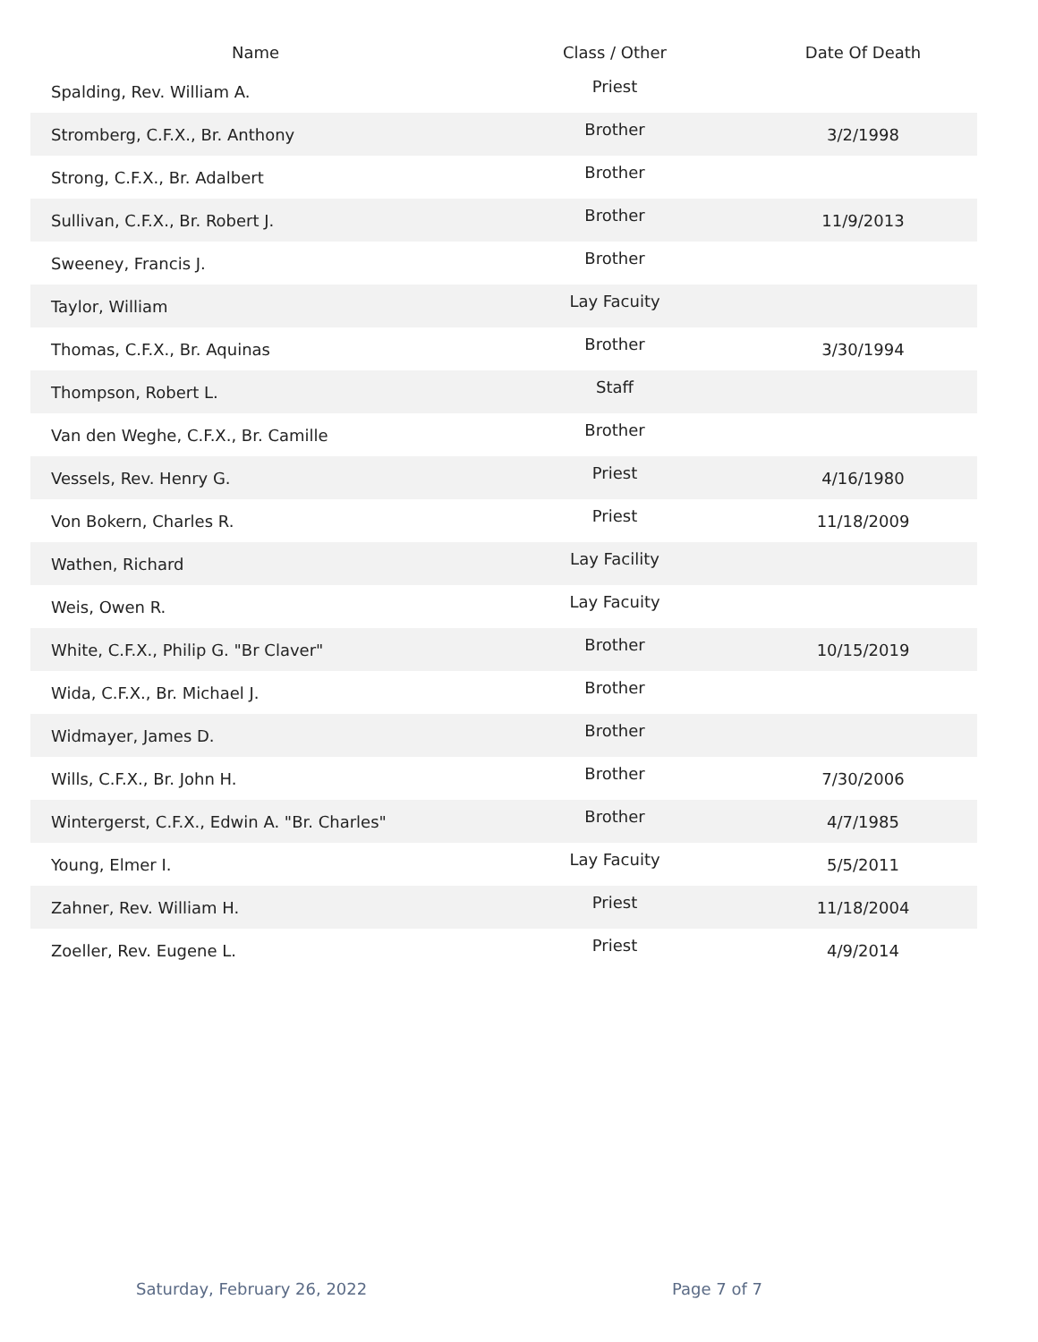| Name | Class / Other | Date Of Death |
| --- | --- | --- |
| Spalding, Rev. William A. | Priest | |
| Stromberg, C.F.X., Br. Anthony | Brother | 3/2/1998 |
| Strong, C.F.X., Br. Adalbert | Brother | |
| Sullivan, C.F.X., Br. Robert J. | Brother | 11/9/2013 |
| Sweeney, Francis J. | Brother | |
| Taylor, William | Lay Facuity | |
| Thomas, C.F.X., Br. Aquinas | Brother | 3/30/1994 |
| Thompson, Robert L. | Staff | |
| Van den Weghe, C.F.X., Br. Camille | Brother | |
| Vessels, Rev. Henry G. | Priest | 4/16/1980 |
| Von Bokern, Charles R. | Priest | 11/18/2009 |
| Wathen, Richard | Lay Facility | |
| Weis, Owen R. | Lay Facuity | |
| White, C.F.X., Philip G. "Br Claver" | Brother | 10/15/2019 |
| Wida, C.F.X., Br. Michael J. | Brother | |
| Widmayer, James D. | Brother | |
| Wills, C.F.X., Br. John H. | Brother | 7/30/2006 |
| Wintergerst, C.F.X., Edwin A. "Br. Charles" | Brother | 4/7/1985 |
| Young, Elmer I. | Lay Facuity | 5/5/2011 |
| Zahner, Rev. William H. | Priest | 11/18/2004 |
| Zoeller, Rev. Eugene L. | Priest | 4/9/2014 |
Saturday, February 26, 2022 Page 7 of 7